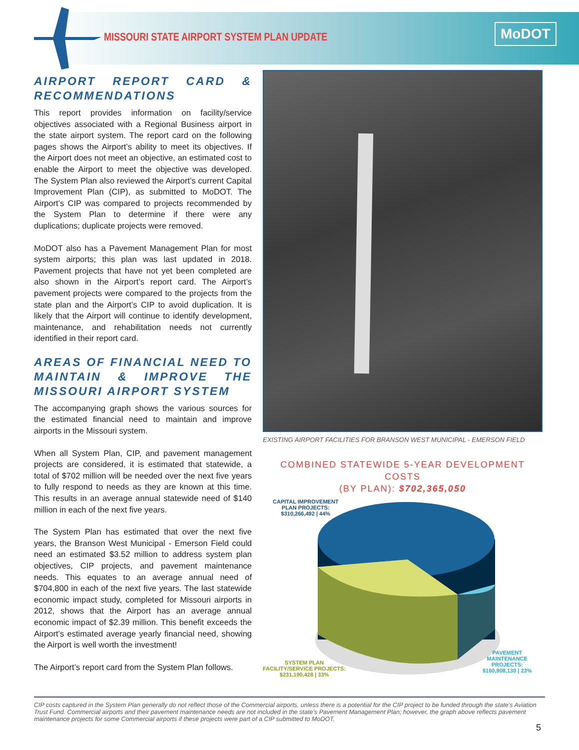MISSOURI STATE AIRPORT SYSTEM PLAN UPDATE
MoDOT
AIRPORT REPORT CARD & RECOMMENDATIONS
This report provides information on facility/service objectives associated with a Regional Business airport in the state airport system. The report card on the following pages shows the Airport’s ability to meet its objectives. If the Airport does not meet an objective, an estimated cost to enable the Airport to meet the objective was developed. The System Plan also reviewed the Airport’s current Capital Improvement Plan (CIP), as submitted to MoDOT. The Airport’s CIP was compared to projects recommended by the System Plan to determine if there were any duplications; duplicate projects were removed.
MoDOT also has a Pavement Management Plan for most system airports; this plan was last updated in 2018. Pavement projects that have not yet been completed are also shown in the Airport’s report card. The Airport’s pavement projects were compared to the projects from the state plan and the Airport’s CIP to avoid duplication. It is likely that the Airport will continue to identify development, maintenance, and rehabilitation needs not currently identified in their report card.
AREAS OF FINANCIAL NEED TO MAINTAIN & IMPROVE THE MISSOURI AIRPORT SYSTEM
The accompanying graph shows the various sources for the estimated financial need to maintain and improve airports in the Missouri system.
When all System Plan, CIP, and pavement management projects are considered, it is estimated that statewide, a total of $702 million will be needed over the next five years to fully respond to needs as they are known at this time. This results in an average annual statewide need of $140 million in each of the next five years.
The System Plan has estimated that over the next five years, the Branson West Municipal - Emerson Field could need an estimated $3.52 million to address system plan objectives, CIP projects, and pavement maintenance needs. This equates to an average annual need of $704,800 in each of the next five years. The last statewide economic impact study, completed for Missouri airports in 2012, shows that the Airport has an average annual economic impact of $2.39 million. This benefit exceeds the Airport’s estimated average yearly financial need, showing the Airport is well worth the investment!
The Airport’s report card from the System Plan follows.
EXISTING AIRPORT FACILITIES FOR BRANSON WEST MUNICIPAL - EMERSON FIELD
COMBINED STATEWIDE 5-YEAR DEVELOPMENT COSTS
(BY PLAN): $702,365,050
CAPITAL IMPROVEMENT
PLAN PROJECTS:
$310,266,492 | 44%
SYSTEM PLAN
FACILITY/SERVICE PROJECTS:
$231,190,428 | 33%
PAVEMENT
MAINTENANCE
PROJECTS:
$160,908,130 | 23%
CIP costs captured in the System Plan generally do not reflect those of the Commercial airports, unless there is a potential for the CIP project to be funded through the state’s Aviation Trust Fund. Commercial airports and their pavement maintenance needs are not included in the state’s Pavement Management Plan; however, the graph above reflects pavement maintenance projects for some Commercial airports if these projects were part of a CIP submitted to MoDOT.
5